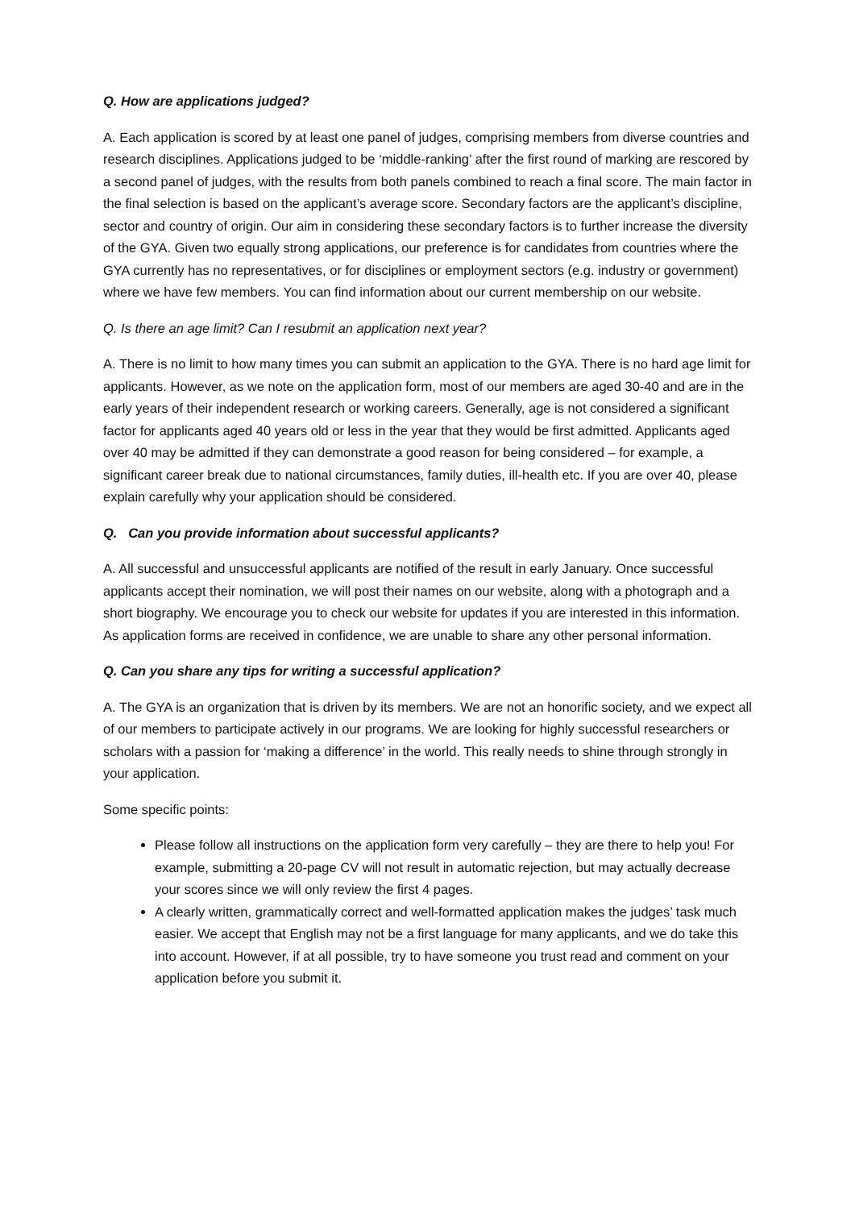Q. How are applications judged?
A. Each application is scored by at least one panel of judges, comprising members from diverse countries and research disciplines. Applications judged to be ‘middle-ranking’ after the first round of marking are rescored by a second panel of judges, with the results from both panels combined to reach a final score. The main factor in the final selection is based on the applicant’s average score. Secondary factors are the applicant’s discipline, sector and country of origin. Our aim in considering these secondary factors is to further increase the diversity of the GYA. Given two equally strong applications, our preference is for candidates from countries where the GYA currently has no representatives, or for disciplines or employment sectors (e.g. industry or government) where we have few members. You can find information about our current membership on our website.
Q. Is there an age limit? Can I resubmit an application next year?
A. There is no limit to how many times you can submit an application to the GYA. There is no hard age limit for applicants. However, as we note on the application form, most of our members are aged 30-40 and are in the early years of their independent research or working careers. Generally, age is not considered a significant factor for applicants aged 40 years old or less in the year that they would be first admitted. Applicants aged over 40 may be admitted if they can demonstrate a good reason for being considered – for example, a significant career break due to national circumstances, family duties, ill-health etc. If you are over 40, please explain carefully why your application should be considered.
Q. Can you provide information about successful applicants?
A. All successful and unsuccessful applicants are notified of the result in early January. Once successful applicants accept their nomination, we will post their names on our website, along with a photograph and a short biography. We encourage you to check our website for updates if you are interested in this information. As application forms are received in confidence, we are unable to share any other personal information.
Q. Can you share any tips for writing a successful application?
A. The GYA is an organization that is driven by its members. We are not an honorific society, and we expect all of our members to participate actively in our programs. We are looking for highly successful researchers or scholars with a passion for ‘making a difference’ in the world. This really needs to shine through strongly in your application.
Some specific points:
Please follow all instructions on the application form very carefully – they are there to help you! For example, submitting a 20-page CV will not result in automatic rejection, but may actually decrease your scores since we will only review the first 4 pages.
A clearly written, grammatically correct and well-formatted application makes the judges’ task much easier. We accept that English may not be a first language for many applicants, and we do take this into account. However, if at all possible, try to have someone you trust read and comment on your application before you submit it.